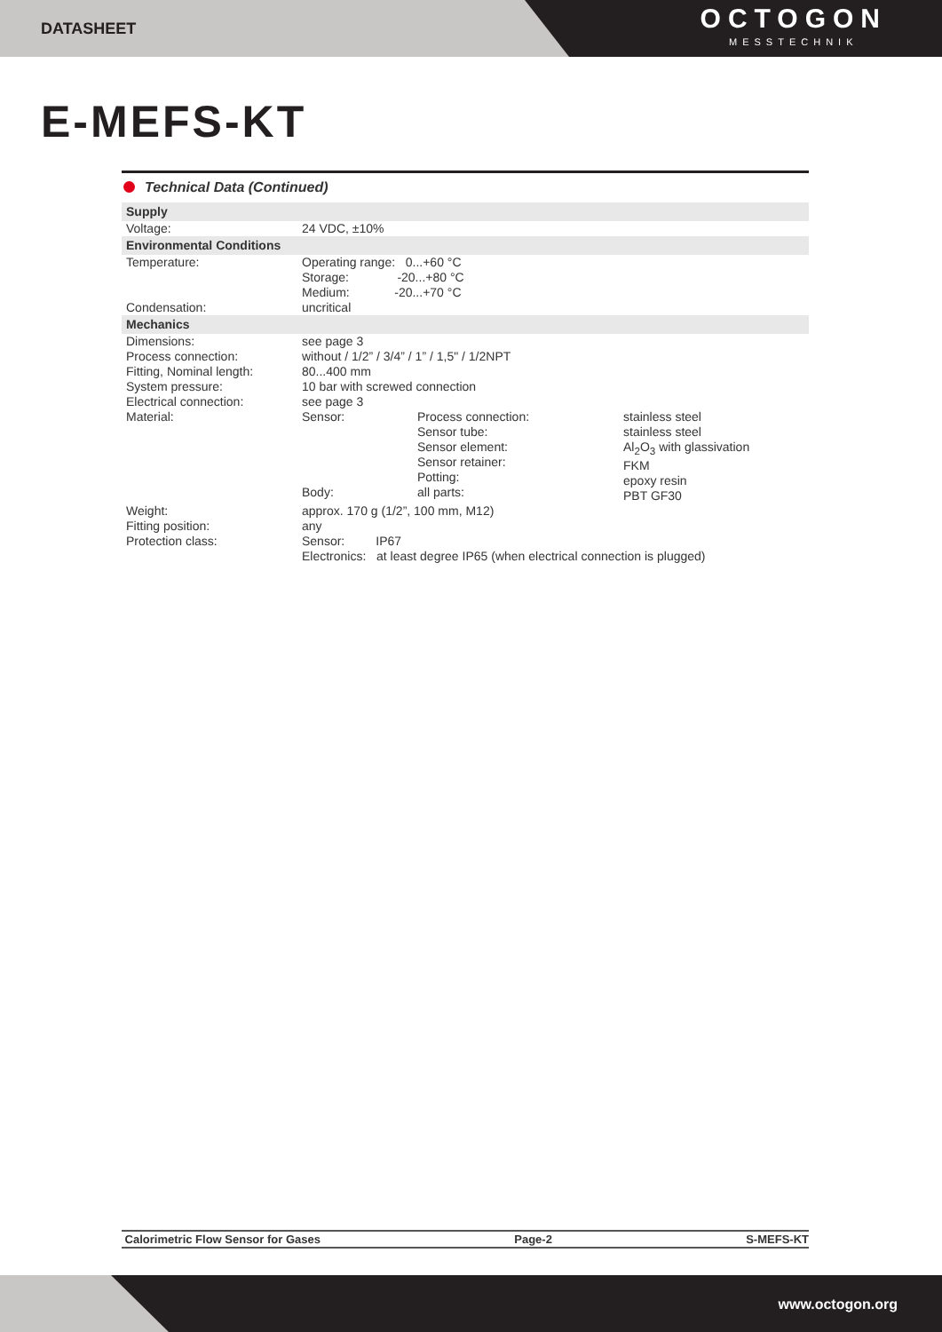DATASHEET
OCTOGON
MESSTECHNIK
E-MEFS-KT
Technical Data (Continued)
| Supply | | | |
| Voltage: | 24 VDC, ±10% | | |
| Environmental Conditions | | | |
| Temperature: Condensation: | Operating range: 0...+60 °C Storage: -20...+80 °C Medium: -20...+70 °C uncritical | | |
| Mechanics | | | |
| Dimensions: | see page 3 | | |
| Process connection: | without / 1/2” / 3/4” / 1” / 1,5" / 1/2NPT | | |
| Fitting, Nominal length: | 80...400 mm | | |
| System pressure: | 10 bar with screwed connection | | |
| Electrical connection: | see page 3 | | |
| Material: | Sensor: Body: | Process connection: Sensor tube: Sensor element: Sensor retainer: Potting: all parts: | stainless steel stainless steel Al<sub>2</sub>O<sub>3</sub> with glassivation FKM epoxy resin PBT GF30 |
| Weight: | approx. 170 g (1/2”, 100 mm, M12) | | |
| Fitting position: | any | | |
| Protection class: | Sensor: IP67 Electronics: at least degree IP65 (when electrical connection is plugged) | | |
Calorimetric Flow Sensor for Gases Page-2 S-MEFS-KT
www.octogon.org